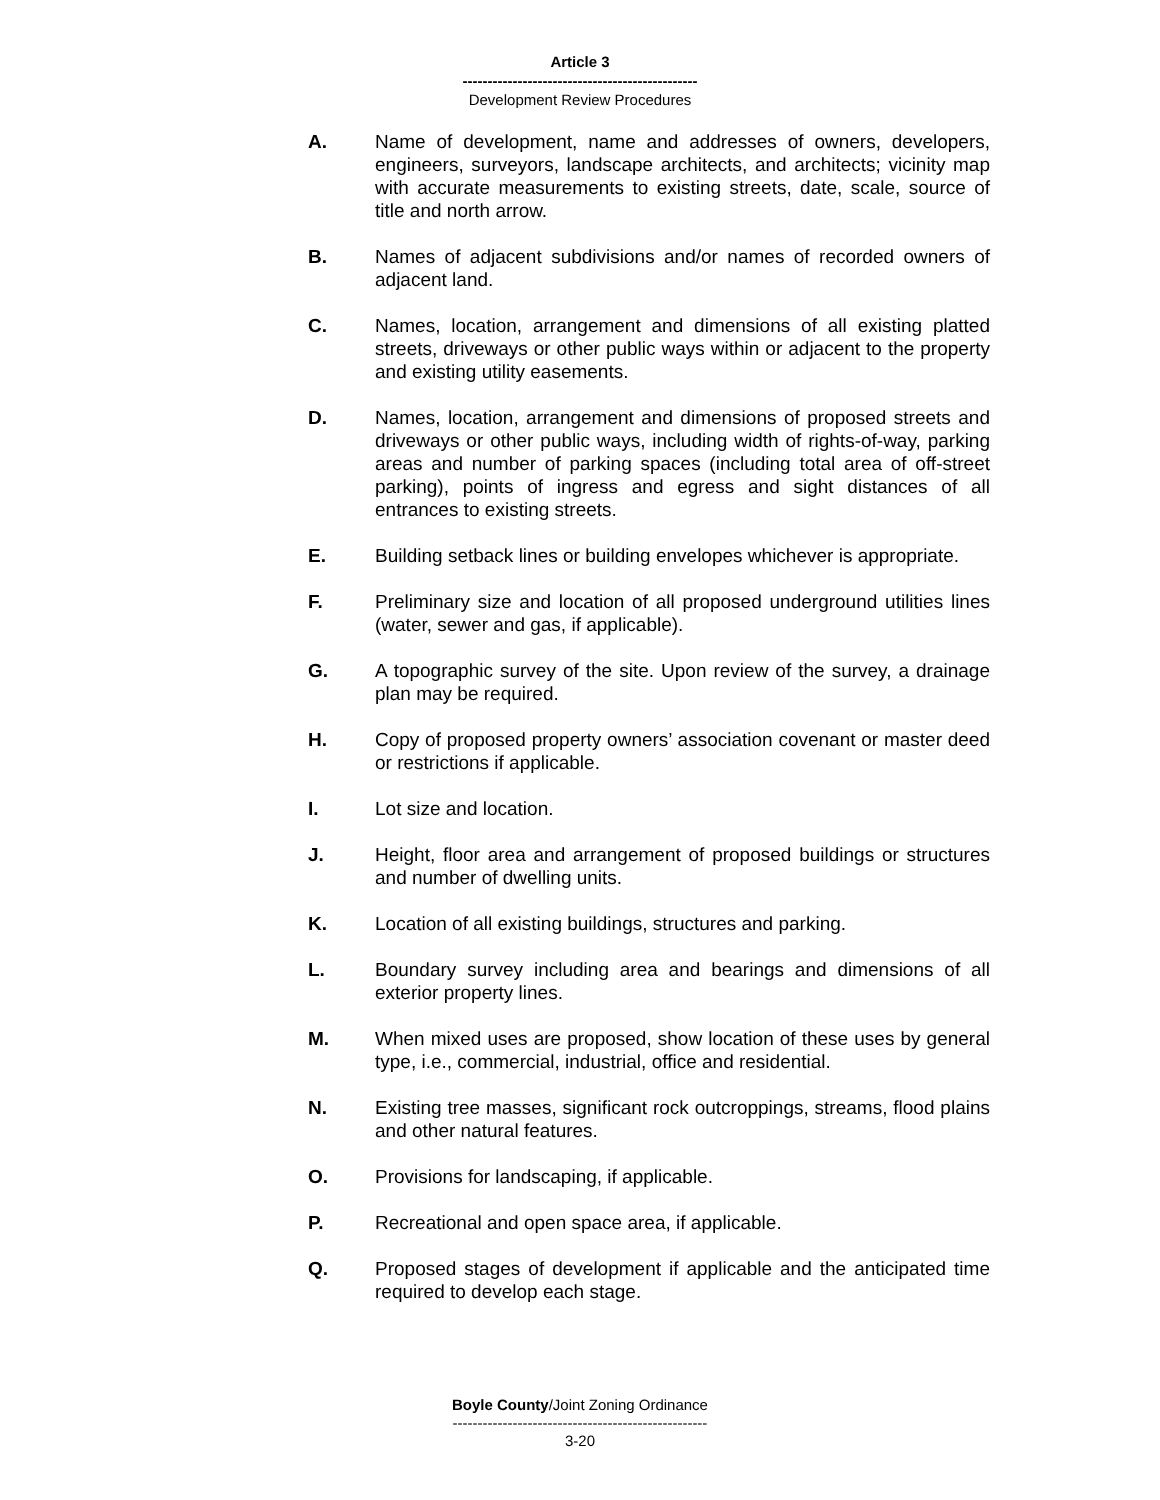Article 3
-----------------------------------------------
Development Review Procedures
A. Name of development, name and addresses of owners, developers, engineers, surveyors, landscape architects, and architects; vicinity map with accurate measurements to existing streets, date, scale, source of title and north arrow.
B. Names of adjacent subdivisions and/or names of recorded owners of adjacent land.
C. Names, location, arrangement and dimensions of all existing platted streets, driveways or other public ways within or adjacent to the property and existing utility easements.
D. Names, location, arrangement and dimensions of proposed streets and driveways or other public ways, including width of rights-of-way, parking areas and number of parking spaces (including total area of off-street parking), points of ingress and egress and sight distances of all entrances to existing streets.
E. Building setback lines or building envelopes whichever is appropriate.
F. Preliminary size and location of all proposed underground utilities lines (water, sewer and gas, if applicable).
G. A topographic survey of the site. Upon review of the survey, a drainage plan may be required.
H. Copy of proposed property owners’ association covenant or master deed or restrictions if applicable.
I. Lot size and location.
J. Height, floor area and arrangement of proposed buildings or structures and number of dwelling units.
K. Location of all existing buildings, structures and parking.
L. Boundary survey including area and bearings and dimensions of all exterior property lines.
M. When mixed uses are proposed, show location of these uses by general type, i.e., commercial, industrial, office and residential.
N. Existing tree masses, significant rock outcroppings, streams, flood plains and other natural features.
O. Provisions for landscaping, if applicable.
P. Recreational and open space area, if applicable.
Q. Proposed stages of development if applicable and the anticipated time required to develop each stage.
Boyle County/Joint Zoning Ordinance
---------------------------------------------------
3-20